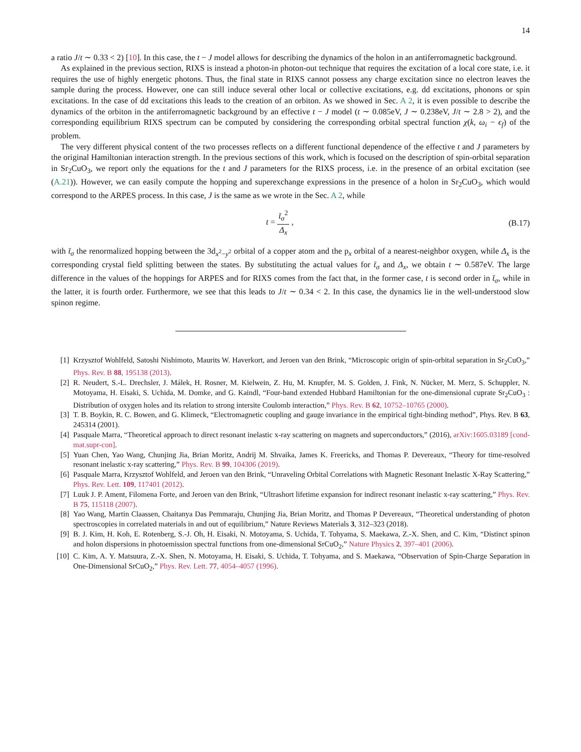14
a ratio J/t ∼ 0.33 < 2) [10]. In this case, the t − J model allows for describing the dynamics of the holon in an antiferromagnetic background.
As explained in the previous section, RIXS is instead a photon-in photon-out technique that requires the excitation of a local core state, i.e. it requires the use of highly energetic photons. Thus, the final state in RIXS cannot possess any charge excitation since no electron leaves the sample during the process. However, one can still induce several other local or collective excitations, e.g. dd excitations, phonons or spin excitations. In the case of dd excitations this leads to the creation of an orbiton. As we showed in Sec. A 2, it is even possible to describe the dynamics of the orbiton in the antiferromagnetic background by an effective t − J model (t ∼ 0.085eV, J ∼ 0.238eV, J/t ∼ 2.8 > 2), and the corresponding equilibrium RIXS spectrum can be computed by considering the corresponding orbital spectral function χ(k, ω<sub>i</sub> − ϵ<sub>f</sub>) of the problem.
The very different physical content of the two processes reflects on a different functional dependence of the effective t and J parameters by the original Hamiltonian interaction strength. In the previous sections of this work, which is focused on the description of spin-orbital separation in Sr<sub>2</sub>CuO<sub>3</sub>, we report only the equations for the t and J parameters for the RIXS process, i.e. in the presence of an orbital excitation (see (A.21)). However, we can easily compute the hopping and superexchange expressions in the presence of a holon in Sr<sub>2</sub>CuO<sub>3</sub>, which would correspond to the ARPES process. In this case, J is the same as we wrote in the Sec. A 2, while
t = t̄<sub>σ</sub><sup>2</sup> Δ<sub>x</sub> , (B.17)
with t̄<sub>σ</sub> the renormalized hopping between the 3d<sub>x<sup>2</sup>−y<sup>2</sup></sub> orbital of a copper atom and the p<sub>x</sub> orbital of a nearest-neighbor oxygen, while Δ<sub>x</sub> is the corresponding crystal field splitting between the states. By substituting the actual values for t̄<sub>σ</sub> and Δ<sub>x</sub>, we obtain t ∼ 0.587eV. The large difference in the values of the hoppings for ARPES and for RIXS comes from the fact that, in the former case, t is second order in t̄<sub>σ</sub>, while in the latter, it is fourth order. Furthermore, we see that this leads to J/t ∼ 0.34 < 2. In this case, the dynamics lie in the well-understood slow spinon regime.
[1] Krzysztof Wohlfeld, Satoshi Nishimoto, Maurits W. Haverkort, and Jeroen van den Brink, “Microscopic origin of spin-orbital separation in Sr<sub>2</sub>CuO<sub>3</sub>,” Phys. Rev. B 88, 195138 (2013).
[2] R. Neudert, S.-L. Drechsler, J. Málek, H. Rosner, M. Kielwein, Z. Hu, M. Knupfer, M. S. Golden, J. Fink, N. Nücker, M. Merz, S. Schuppler, N. Motoyama, H. Eisaki, S. Uchida, M. Domke, and G. Kaindl, “Four-band extended Hubbard Hamiltonian for the one-dimensional cuprate Sr<sub>2</sub>CuO<sub>3</sub> : Distribution of oxygen holes and its relation to strong intersite Coulomb interaction,” Phys. Rev. B 62, 10752–10765 (2000).
[3] T. B. Boykin, R. C. Bowen, and G. Klimeck, “Electromagnetic coupling and gauge invariance in the empirical tight-binding method”, Phys. Rev. B 63, 245314 (2001).
[4] Pasquale Marra, “Theoretical approach to direct resonant inelastic x-ray scattering on magnets and superconductors,” (2016), arXiv:1605.03189 [cond-mat.supr-con].
[5] Yuan Chen, Yao Wang, Chunjing Jia, Brian Moritz, Andrij M. Shvaika, James K. Freericks, and Thomas P. Devereaux, “Theory for time-resolved resonant inelastic x-ray scattering,” Phys. Rev. B 99, 104306 (2019).
[6] Pasquale Marra, Krzysztof Wohlfeld, and Jeroen van den Brink, “Unraveling Orbital Correlations with Magnetic Resonant Inelastic X-Ray Scattering,” Phys. Rev. Lett. 109, 117401 (2012).
[7] Luuk J. P. Ament, Filomena Forte, and Jeroen van den Brink, “Ultrashort lifetime expansion for indirect resonant inelastic x-ray scattering,” Phys. Rev. B 75, 115118 (2007).
[8] Yao Wang, Martin Claassen, Chaitanya Das Pemmaraju, Chunjing Jia, Brian Moritz, and Thomas P Devereaux, “Theoretical understanding of photon spectroscopies in correlated materials in and out of equilibrium,” Nature Reviews Materials 3, 312–323 (2018).
[9] B. J. Kim, H. Koh, E. Rotenberg, S.-J. Oh, H. Eisaki, N. Motoyama, S. Uchida, T. Tohyama, S. Maekawa, Z.-X. Shen, and C. Kim, “Distinct spinon and holon dispersions in photoemission spectral functions from one-dimensional SrCuO<sub>2</sub>,” Nature Physics 2, 397–401 (2006).
[10] C. Kim, A. Y. Matsuura, Z.-X. Shen, N. Motoyama, H. Eisaki, S. Uchida, T. Tohyama, and S. Maekawa, “Observation of Spin-Charge Separation in One-Dimensional SrCuO<sub>2</sub>,” Phys. Rev. Lett. 77, 4054–4057 (1996).